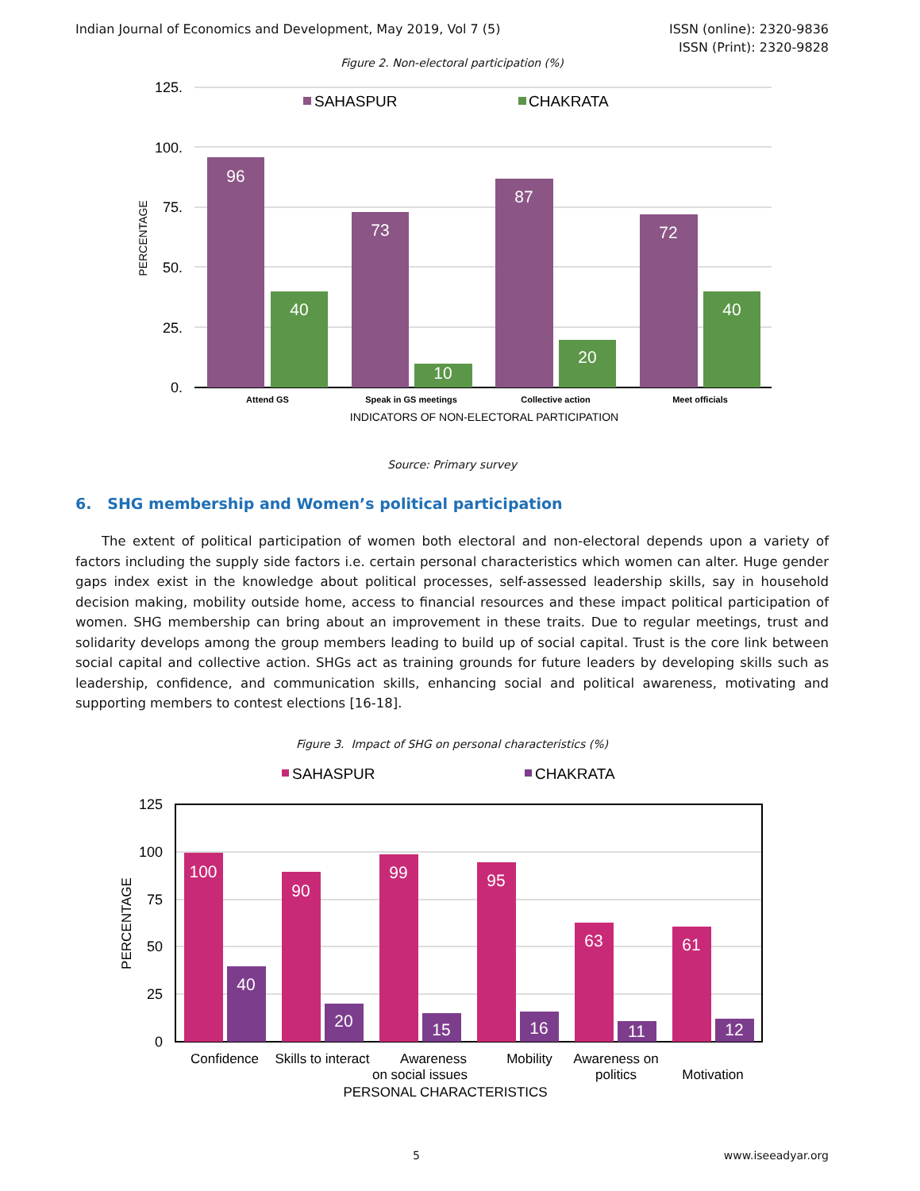Indian Journal of Economics and Development, May 2019, Vol 7 (5)
ISSN (online): 2320-9836
ISSN (Print): 2320-9828
Figure 2. Non-electoral participation (%)
125.
100.
75.
50.
25.
0.
PERCENTAGE
SAHASPUR
CHAKRATA
96
73
87
72
40
10
20
40
Attend GS
Speak in GS meetings
Collective action
Meet officials
INDICATORS OF NON-ELECTORAL PARTICIPATION
Source: Primary survey
6. SHG membership and Women’s political participation
The extent of political participation of women both electoral and non-electoral depends upon a variety of factors including the supply side factors i.e. certain personal characteristics which women can alter. Huge gender gaps index exist in the knowledge about political processes, self-assessed leadership skills, say in household decision making, mobility outside home, access to financial resources and these impact political participation of women. SHG membership can bring about an improvement in these traits. Due to regular meetings, trust and solidarity develops among the group members leading to build up of social capital. Trust is the core link between social capital and collective action. SHGs act as training grounds for future leaders by developing skills such as leadership, confidence, and communication skills, enhancing social and political awareness, motivating and supporting members to contest elections [16-18].
Figure 3. Impact of SHG on personal characteristics (%)
SAHASPUR
CHAKRATA
125
100
75
50
25
0
PERCENTAGE
100
90
99
95
63
61
40
20
15
16
11
12
Confidence
Skills to interact
Awareness
on social issues
Mobility
Awareness on
politics
Motivation
PERSONAL CHARACTERISTICS
5 www.iseeadyar.org